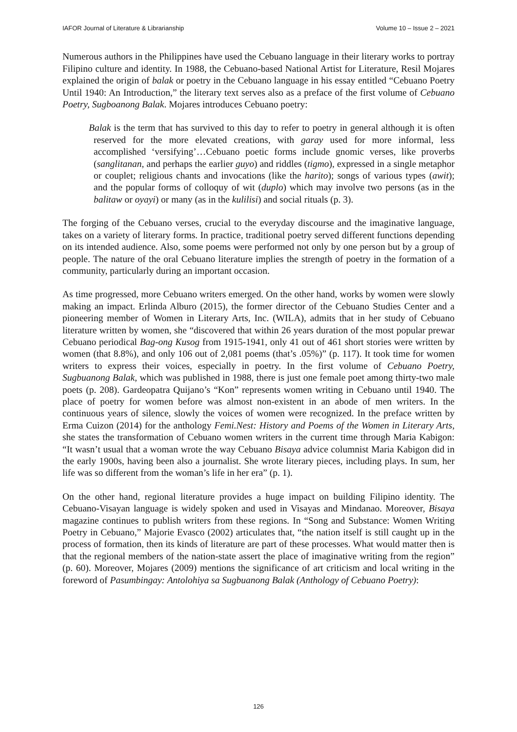IAFOR Journal of Literature & Librarianship Volume 10 – Issue 2 – 2021
Numerous authors in the Philippines have used the Cebuano language in their literary works to portray Filipino culture and identity. In 1988, the Cebuano-based National Artist for Literature, Resil Mojares explained the origin of balak or poetry in the Cebuano language in his essay entitled “Cebuano Poetry Until 1940: An Introduction,” the literary text serves also as a preface of the first volume of Cebuano Poetry, Sugboanong Balak. Mojares introduces Cebuano poetry:
Balak is the term that has survived to this day to refer to poetry in general although it is often reserved for the more elevated creations, with garay used for more informal, less accomplished ‘versifying’…Cebuano poetic forms include gnomic verses, like proverbs (sanglitanan, and perhaps the earlier guyo) and riddles (tigmo), expressed in a single metaphor or couplet; religious chants and invocations (like the harito); songs of various types (awit); and the popular forms of colloquy of wit (duplo) which may involve two persons (as in the balitaw or oyayi) or many (as in the kulilisi) and social rituals (p. 3).
The forging of the Cebuano verses, crucial to the everyday discourse and the imaginative language, takes on a variety of literary forms. In practice, traditional poetry served different functions depending on its intended audience. Also, some poems were performed not only by one person but by a group of people. The nature of the oral Cebuano literature implies the strength of poetry in the formation of a community, particularly during an important occasion.
As time progressed, more Cebuano writers emerged. On the other hand, works by women were slowly making an impact. Erlinda Alburo (2015), the former director of the Cebuano Studies Center and a pioneering member of Women in Literary Arts, Inc. (WILA), admits that in her study of Cebuano literature written by women, she “discovered that within 26 years duration of the most popular prewar Cebuano periodical Bag-ong Kusog from 1915-1941, only 41 out of 461 short stories were written by women (that 8.8%), and only 106 out of 2,081 poems (that’s .05%)” (p. 117). It took time for women writers to express their voices, especially in poetry. In the first volume of Cebuano Poetry, Sugbuanong Balak, which was published in 1988, there is just one female poet among thirty-two male poets (p. 208). Gardeopatra Quijano’s “Kon” represents women writing in Cebuano until 1940. The place of poetry for women before was almost non-existent in an abode of men writers. In the continuous years of silence, slowly the voices of women were recognized. In the preface written by Erma Cuizon (2014) for the anthology Femi.Nest: History and Poems of the Women in Literary Arts, she states the transformation of Cebuano women writers in the current time through Maria Kabigon: “It wasn’t usual that a woman wrote the way Cebuano Bisaya advice columnist Maria Kabigon did in the early 1900s, having been also a journalist. She wrote literary pieces, including plays. In sum, her life was so different from the woman’s life in her era” (p. 1).
On the other hand, regional literature provides a huge impact on building Filipino identity. The Cebuano-Visayan language is widely spoken and used in Visayas and Mindanao. Moreover, Bisaya magazine continues to publish writers from these regions. In “Song and Substance: Women Writing Poetry in Cebuano,” Majorie Evasco (2002) articulates that, “the nation itself is still caught up in the process of formation, then its kinds of literature are part of these processes. What would matter then is that the regional members of the nation-state assert the place of imaginative writing from the region” (p. 60). Moreover, Mojares (2009) mentions the significance of art criticism and local writing in the foreword of Pasumbingay: Antolohiya sa Sugbuanong Balak (Anthology of Cebuano Poetry):
126